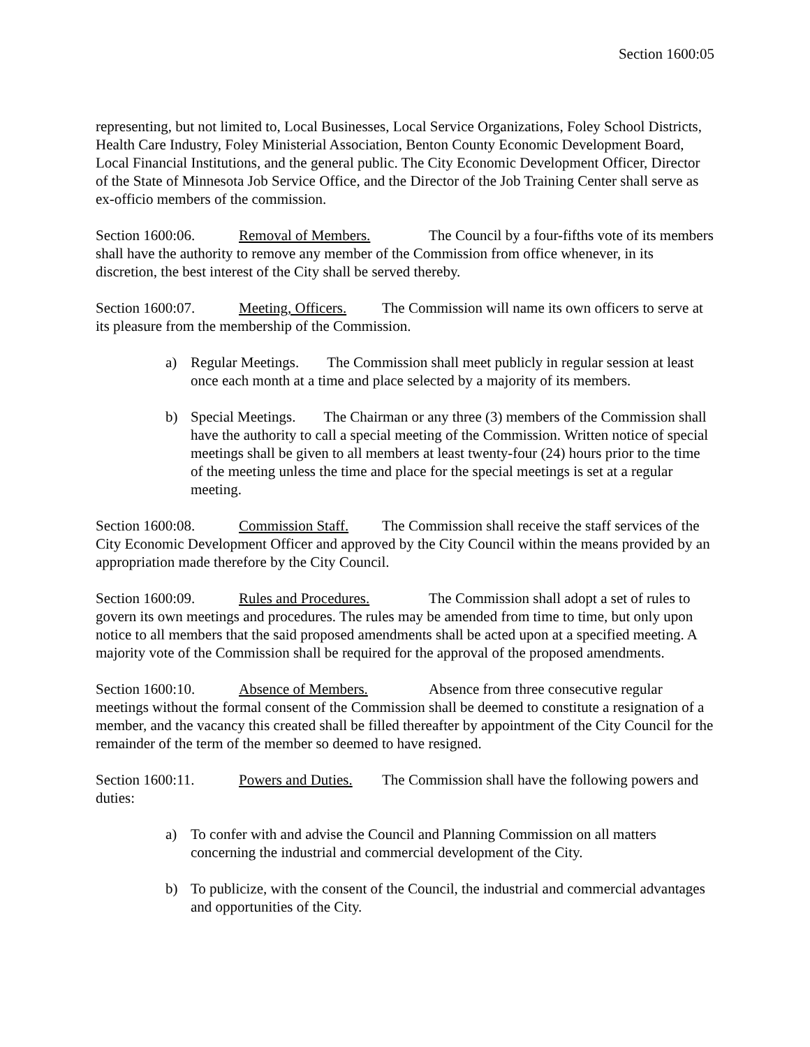Section 1600:05
representing, but not limited to, Local Businesses, Local Service Organizations, Foley School Districts, Health Care Industry, Foley Ministerial Association, Benton County Economic Development Board, Local Financial Institutions, and the general public. The City Economic Development Officer, Director of the State of Minnesota Job Service Office, and the Director of the Job Training Center shall serve as ex-officio members of the commission.
Section 1600:06. Removal of Members. The Council by a four-fifths vote of its members shall have the authority to remove any member of the Commission from office whenever, in its discretion, the best interest of the City shall be served thereby.
Section 1600:07. Meeting, Officers. The Commission will name its own officers to serve at its pleasure from the membership of the Commission.
a) Regular Meetings. The Commission shall meet publicly in regular session at least once each month at a time and place selected by a majority of its members.
b) Special Meetings. The Chairman or any three (3) members of the Commission shall have the authority to call a special meeting of the Commission. Written notice of special meetings shall be given to all members at least twenty-four (24) hours prior to the time of the meeting unless the time and place for the special meetings is set at a regular meeting.
Section 1600:08. Commission Staff. The Commission shall receive the staff services of the City Economic Development Officer and approved by the City Council within the means provided by an appropriation made therefore by the City Council.
Section 1600:09. Rules and Procedures. The Commission shall adopt a set of rules to govern its own meetings and procedures. The rules may be amended from time to time, but only upon notice to all members that the said proposed amendments shall be acted upon at a specified meeting. A majority vote of the Commission shall be required for the approval of the proposed amendments.
Section 1600:10. Absence of Members. Absence from three consecutive regular meetings without the formal consent of the Commission shall be deemed to constitute a resignation of a member, and the vacancy this created shall be filled thereafter by appointment of the City Council for the remainder of the term of the member so deemed to have resigned.
Section 1600:11. Powers and Duties. The Commission shall have the following powers and duties:
a) To confer with and advise the Council and Planning Commission on all matters concerning the industrial and commercial development of the City.
b) To publicize, with the consent of the Council, the industrial and commercial advantages and opportunities of the City.